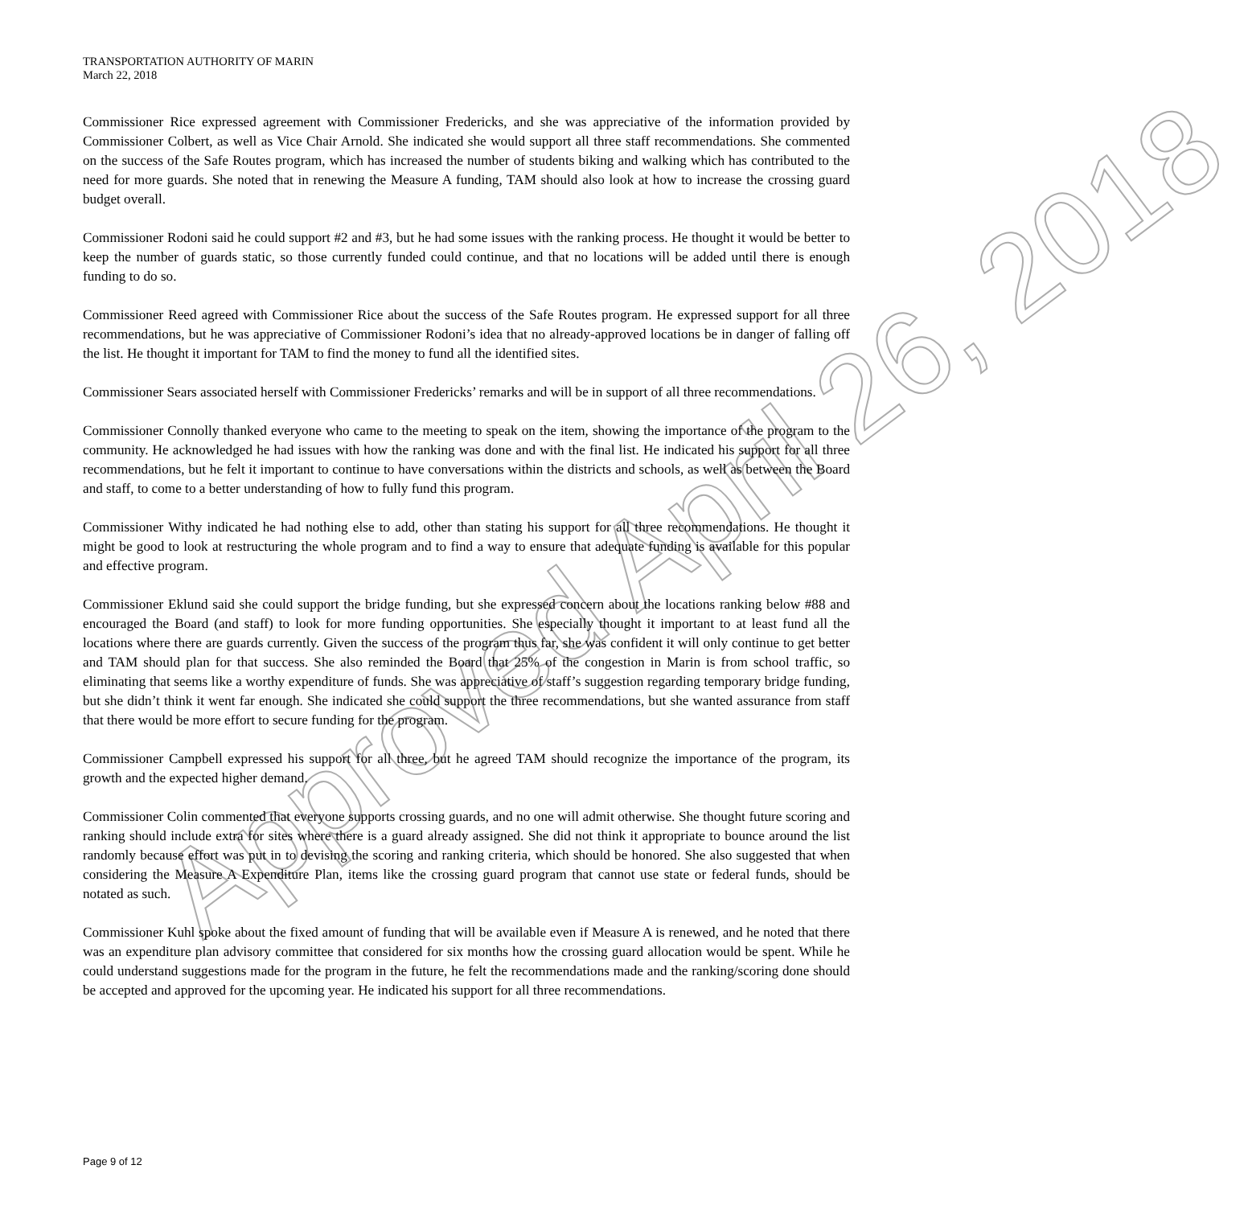Approved April 26, 2018
TRANSPORTATION AUTHORITY OF MARIN
March 22, 2018
Commissioner Rice expressed agreement with Commissioner Fredericks, and she was appreciative of the information provided by Commissioner Colbert, as well as Vice Chair Arnold. She indicated she would support all three staff recommendations. She commented on the success of the Safe Routes program, which has increased the number of students biking and walking which has contributed to the need for more guards. She noted that in renewing the Measure A funding, TAM should also look at how to increase the crossing guard budget overall.
Commissioner Rodoni said he could support #2 and #3, but he had some issues with the ranking process. He thought it would be better to keep the number of guards static, so those currently funded could continue, and that no locations will be added until there is enough funding to do so.
Commissioner Reed agreed with Commissioner Rice about the success of the Safe Routes program. He expressed support for all three recommendations, but he was appreciative of Commissioner Rodoni’s idea that no already-approved locations be in danger of falling off the list. He thought it important for TAM to find the money to fund all the identified sites.
Commissioner Sears associated herself with Commissioner Fredericks’ remarks and will be in support of all three recommendations.
Commissioner Connolly thanked everyone who came to the meeting to speak on the item, showing the importance of the program to the community. He acknowledged he had issues with how the ranking was done and with the final list. He indicated his support for all three recommendations, but he felt it important to continue to have conversations within the districts and schools, as well as between the Board and staff, to come to a better understanding of how to fully fund this program.
Commissioner Withy indicated he had nothing else to add, other than stating his support for all three recommendations. He thought it might be good to look at restructuring the whole program and to find a way to ensure that adequate funding is available for this popular and effective program.
Commissioner Eklund said she could support the bridge funding, but she expressed concern about the locations ranking below #88 and encouraged the Board (and staff) to look for more funding opportunities. She especially thought it important to at least fund all the locations where there are guards currently. Given the success of the program thus far, she was confident it will only continue to get better and TAM should plan for that success. She also reminded the Board that 25% of the congestion in Marin is from school traffic, so eliminating that seems like a worthy expenditure of funds. She was appreciative of staff’s suggestion regarding temporary bridge funding, but she didn’t think it went far enough. She indicated she could support the three recommendations, but she wanted assurance from staff that there would be more effort to secure funding for the program.
Commissioner Campbell expressed his support for all three, but he agreed TAM should recognize the importance of the program, its growth and the expected higher demand.
Commissioner Colin commented that everyone supports crossing guards, and no one will admit otherwise. She thought future scoring and ranking should include extra for sites where there is a guard already assigned. She did not think it appropriate to bounce around the list randomly because effort was put in to devising the scoring and ranking criteria, which should be honored. She also suggested that when considering the Measure A Expenditure Plan, items like the crossing guard program that cannot use state or federal funds, should be notated as such.
Commissioner Kuhl spoke about the fixed amount of funding that will be available even if Measure A is renewed, and he noted that there was an expenditure plan advisory committee that considered for six months how the crossing guard allocation would be spent. While he could understand suggestions made for the program in the future, he felt the recommendations made and the ranking/scoring done should be accepted and approved for the upcoming year. He indicated his support for all three recommendations.
Page 9 of 12